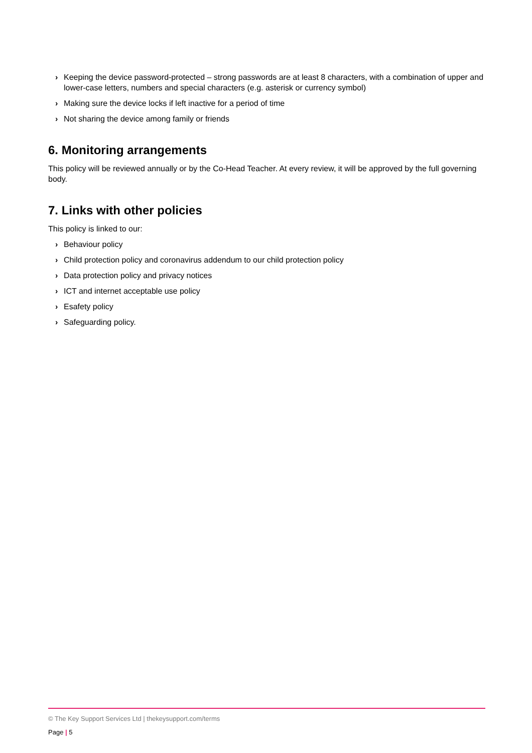› Keeping the device password-protected – strong passwords are at least 8 characters, with a combination of upper and lower-case letters, numbers and special characters (e.g. asterisk or currency symbol)
› Making sure the device locks if left inactive for a period of time
› Not sharing the device among family or friends
6. Monitoring arrangements
This policy will be reviewed annually or by the Co-Head Teacher. At every review, it will be approved by the full governing body.
7. Links with other policies
This policy is linked to our:
› Behaviour policy
› Child protection policy and coronavirus addendum to our child protection policy
› Data protection policy and privacy notices
› ICT and internet acceptable use policy
› Esafety policy
› Safeguarding policy.
© The Key Support Services Ltd | thekeysupport.com/terms
Page | 5